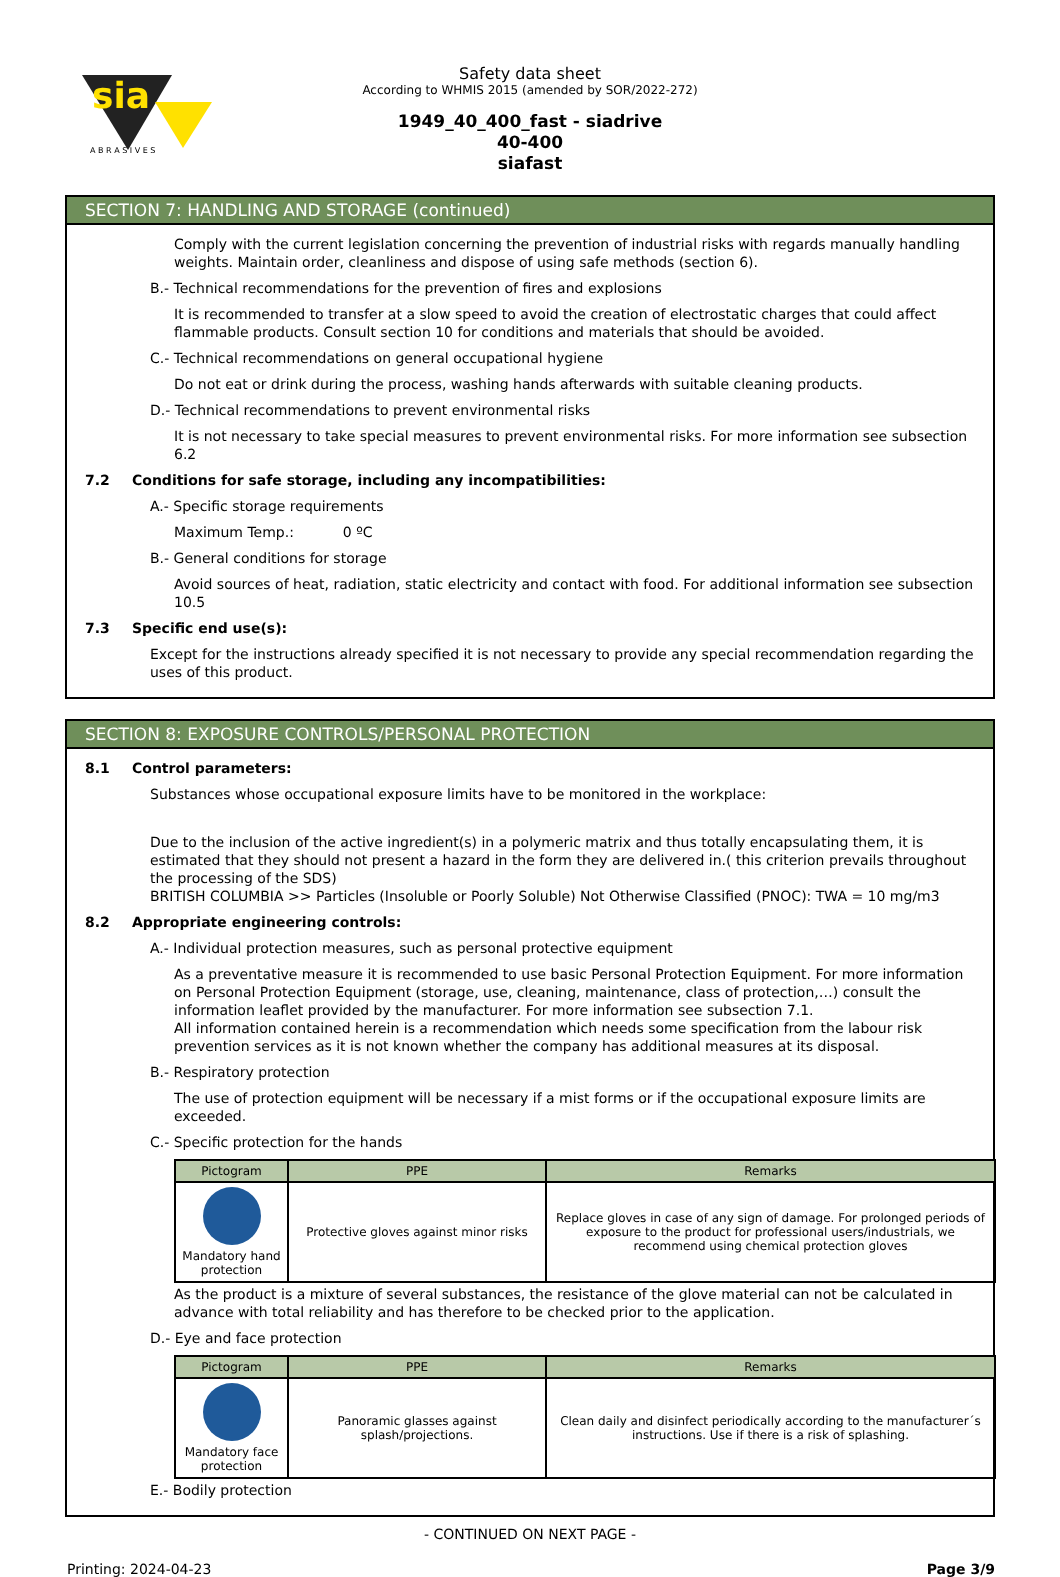sia
A B R A S I V E S
Safety data sheet
According to WHMIS 2015 (amended by SOR/2022-272)
1949_40_400_fast - siadrive
40-400
siafast
SECTION 7: HANDLING AND STORAGE (continued)
Comply with the current legislation concerning the prevention of industrial risks with regards manually handling weights. Maintain order, cleanliness and dispose of using safe methods (section 6).
B.- Technical recommendations for the prevention of fires and explosions
It is recommended to transfer at a slow speed to avoid the creation of electrostatic charges that could affect flammable products. Consult section 10 for conditions and materials that should be avoided.
C.- Technical recommendations on general occupational hygiene
Do not eat or drink during the process, washing hands afterwards with suitable cleaning products.
D.- Technical recommendations to prevent environmental risks
It is not necessary to take special measures to prevent environmental risks. For more information see subsection 6.2
7.2 Conditions for safe storage, including any incompatibilities:
A.- Specific storage requirements
Maximum Temp.: 0 ºC
B.- General conditions for storage
Avoid sources of heat, radiation, static electricity and contact with food. For additional information see subsection 10.5
7.3 Specific end use(s):
Except for the instructions already specified it is not necessary to provide any special recommendation regarding the uses of this product.
SECTION 8: EXPOSURE CONTROLS/PERSONAL PROTECTION
8.1 Control parameters:
Substances whose occupational exposure limits have to be monitored in the workplace:
Due to the inclusion of the active ingredient(s) in a polymeric matrix and thus totally encapsulating them, it is estimated that they should not present a hazard in the form they are delivered in.( this criterion prevails throughout the processing of the SDS)
BRITISH COLUMBIA >> Particles (Insoluble or Poorly Soluble) Not Otherwise Classified (PNOC): TWA = 10 mg/m3
8.2 Appropriate engineering controls:
A.- Individual protection measures, such as personal protective equipment
As a preventative measure it is recommended to use basic Personal Protection Equipment. For more information on Personal Protection Equipment (storage, use, cleaning, maintenance, class of protection,…) consult the information leaflet provided by the manufacturer. For more information see subsection 7.1.
All information contained herein is a recommendation which needs some specification from the labour risk prevention services as it is not known whether the company has additional measures at its disposal.
B.- Respiratory protection
The use of protection equipment will be necessary if a mist forms or if the occupational exposure limits are exceeded.
C.- Specific protection for the hands
| Pictogram | PPE | Remarks |
| --- | --- | --- |
| Mandatory hand protection | Protective gloves against minor risks | Replace gloves in case of any sign of damage. For prolonged periods of exposure to the product for professional users/industrials, we recommend using chemical protection gloves |
As the product is a mixture of several substances, the resistance of the glove material can not be calculated in advance with total reliability and has therefore to be checked prior to the application.
D.- Eye and face protection
| Pictogram | PPE | Remarks |
| --- | --- | --- |
| Mandatory face protection | Panoramic glasses against splash/projections. | Clean daily and disinfect periodically according to the manufacturer´s instructions. Use if there is a risk of splashing. |
E.- Bodily protection
- CONTINUED ON NEXT PAGE -
Printing: 2024-04-23 Page 3/9